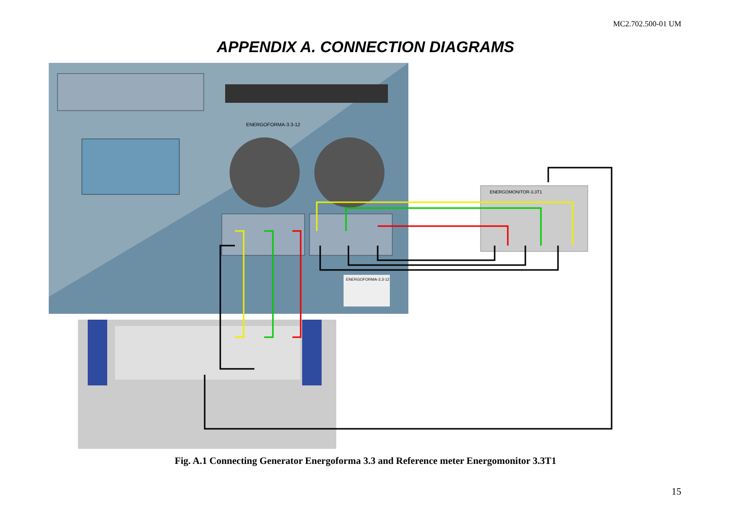MC2.702.500-01 UM
APPENDIX A. CONNECTION DIAGRAMS
ENERGOFORMA-3.3-12
ENERGOFORMA-3.3-12
ENERGOMONITOR-3.3T1
Fig. A.1 Connecting Generator Energoforma 3.3 and Reference meter Energomonitor 3.3T1
15